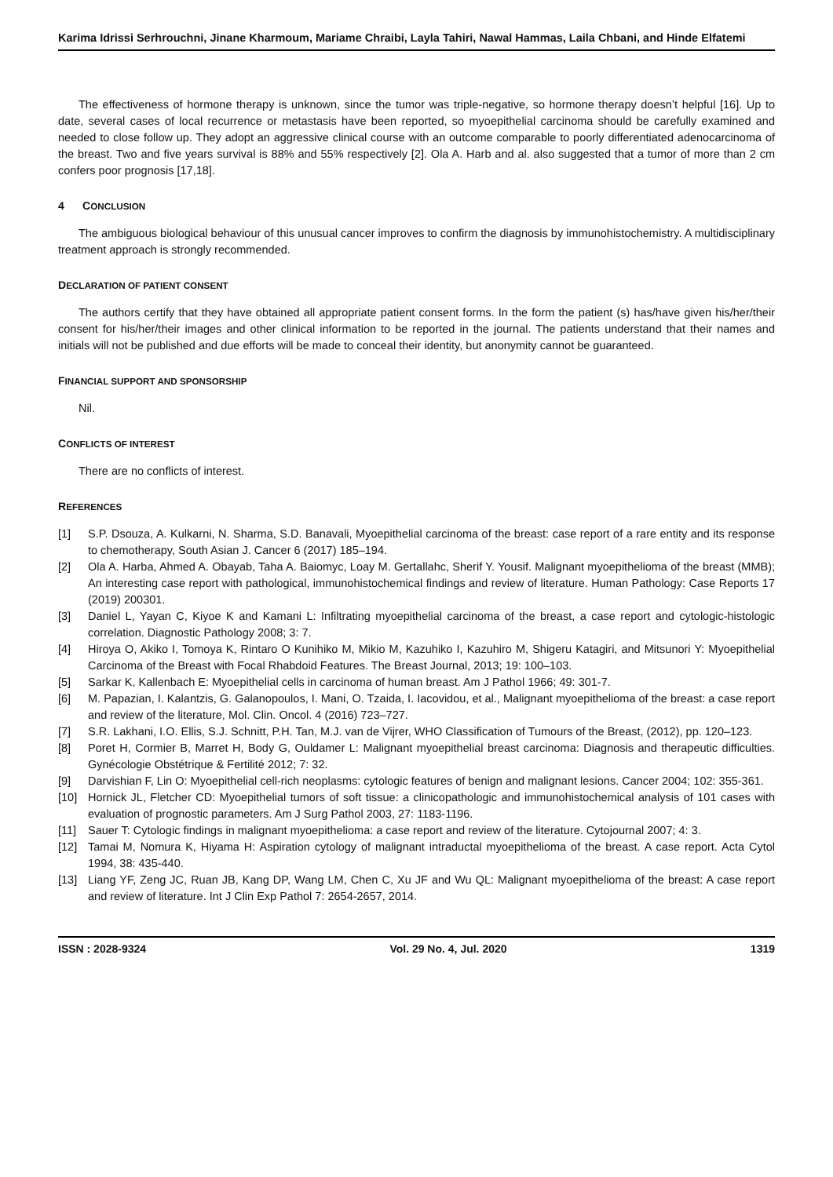Karima Idrissi Serhrouchni, Jinane Kharmoum, Mariame Chraibi, Layla Tahiri, Nawal Hammas, Laila Chbani, and Hinde Elfatemi
The effectiveness of hormone therapy is unknown, since the tumor was triple-negative, so hormone therapy doesn’t helpful [16]. Up to date, several cases of local recurrence or metastasis have been reported, so myoepithelial carcinoma should be carefully examined and needed to close follow up. They adopt an aggressive clinical course with an outcome comparable to poorly differentiated adenocarcinoma of the breast. Two and five years survival is 88% and 55% respectively [2]. Ola A. Harb and al. also suggested that a tumor of more than 2 cm confers poor prognosis [17,18].
4 CONCLUSION
The ambiguous biological behaviour of this unusual cancer improves to confirm the diagnosis by immunohistochemistry. A multidisciplinary treatment approach is strongly recommended.
DECLARATION OF PATIENT CONSENT
The authors certify that they have obtained all appropriate patient consent forms. In the form the patient (s) has/have given his/her/their consent for his/her/their images and other clinical information to be reported in the journal. The patients understand that their names and initials will not be published and due efforts will be made to conceal their identity, but anonymity cannot be guaranteed.
FINANCIAL SUPPORT AND SPONSORSHIP
Nil.
CONFLICTS OF INTEREST
There are no conflicts of interest.
REFERENCES
[1] S.P. Dsouza, A. Kulkarni, N. Sharma, S.D. Banavali, Myoepithelial carcinoma of the breast: case report of a rare entity and its response to chemotherapy, South Asian J. Cancer 6 (2017) 185–194.
[2] Ola A. Harba, Ahmed A. Obayab, Taha A. Baiomyc, Loay M. Gertallahc, Sherif Y. Yousif. Malignant myoepithelioma of the breast (MMB); An interesting case report with pathological, immunohistochemical findings and review of literature. Human Pathology: Case Reports 17 (2019) 200301.
[3] Daniel L, Yayan C, Kiyoe K and Kamani L: Infiltrating myoepithelial carcinoma of the breast, a case report and cytologic-histologic correlation. Diagnostic Pathology 2008; 3: 7.
[4] Hiroya O, Akiko I, Tomoya K, Rintaro O Kunihiko M, Mikio M, Kazuhiko I, Kazuhiro M, Shigeru Katagiri, and Mitsunori Y: Myoepithelial Carcinoma of the Breast with Focal Rhabdoid Features. The Breast Journal, 2013; 19: 100–103.
[5] Sarkar K, Kallenbach E: Myoepithelial cells in carcinoma of human breast. Am J Pathol 1966; 49: 301-7.
[6] M. Papazian, I. Kalantzis, G. Galanopoulos, I. Mani, O. Tzaida, I. Iacovidou, et al., Malignant myoepithelioma of the breast: a case report and review of the literature, Mol. Clin. Oncol. 4 (2016) 723–727.
[7] S.R. Lakhani, I.O. Ellis, S.J. Schnitt, P.H. Tan, M.J. van de Vijrer, WHO Classification of Tumours of the Breast, (2012), pp. 120–123.
[8] Poret H, Cormier B, Marret H, Body G, Ouldamer L: Malignant myoepithelial breast carcinoma: Diagnosis and therapeutic difficulties. Gynécologie Obstétrique & Fertilité 2012; 7: 32.
[9] Darvishian F, Lin O: Myoepithelial cell-rich neoplasms: cytologic features of benign and malignant lesions. Cancer 2004; 102: 355-361.
[10] Hornick JL, Fletcher CD: Myoepithelial tumors of soft tissue: a clinicopathologic and immunohistochemical analysis of 101 cases with evaluation of prognostic parameters. Am J Surg Pathol 2003, 27: 1183-1196.
[11] Sauer T: Cytologic findings in malignant myoepithelioma: a case report and review of the literature. Cytojournal 2007; 4: 3.
[12] Tamai M, Nomura K, Hiyama H: Aspiration cytology of malignant intraductal myoepithelioma of the breast. A case report. Acta Cytol 1994, 38: 435-440.
[13] Liang YF, Zeng JC, Ruan JB, Kang DP, Wang LM, Chen C, Xu JF and Wu QL: Malignant myoepithelioma of the breast: A case report and review of literature. Int J Clin Exp Pathol 7: 2654-2657, 2014.
ISSN : 2028-9324 Vol. 29 No. 4, Jul. 2020 1319